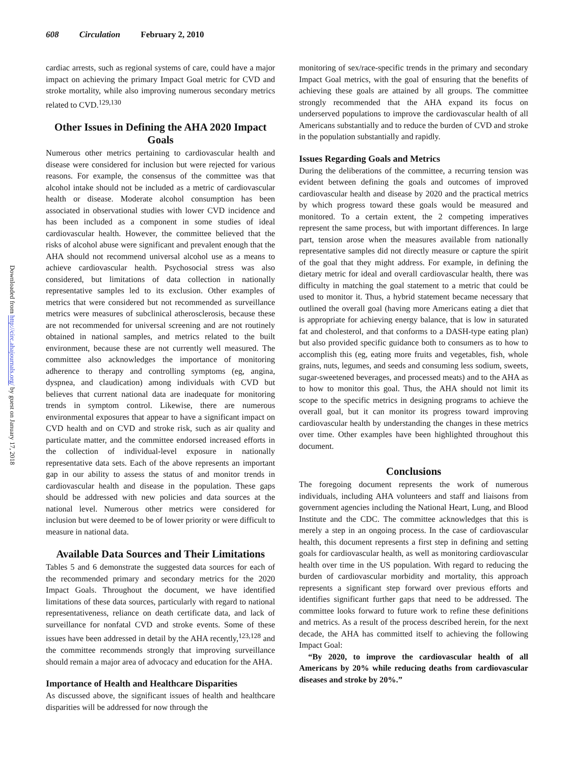608 Circulation February 2, 2010
Downloaded from http://circ.ahajournals.org/ by guest on January 17, 2018
cardiac arrests, such as regional systems of care, could have a major impact on achieving the primary Impact Goal metric for CVD and stroke mortality, while also improving numerous secondary metrics related to CVD.<sup>129,130</sup>
Other Issues in Defining the AHA 2020 Impact Goals
Numerous other metrics pertaining to cardiovascular health and disease were considered for inclusion but were rejected for various reasons. For example, the consensus of the committee was that alcohol intake should not be included as a metric of cardiovascular health or disease. Moderate alcohol consumption has been associated in observational studies with lower CVD incidence and has been included as a component in some studies of ideal cardiovascular health. However, the committee believed that the risks of alcohol abuse were significant and prevalent enough that the AHA should not recommend universal alcohol use as a means to achieve cardiovascular health. Psychosocial stress was also considered, but limitations of data collection in nationally representative samples led to its exclusion. Other examples of metrics that were considered but not recommended as surveillance metrics were measures of subclinical atherosclerosis, because these are not recommended for universal screening and are not routinely obtained in national samples, and metrics related to the built environment, because these are not currently well measured. The committee also acknowledges the importance of monitoring adherence to therapy and controlling symptoms (eg, angina, dyspnea, and claudication) among individuals with CVD but believes that current national data are inadequate for monitoring trends in symptom control. Likewise, there are numerous environmental exposures that appear to have a significant impact on CVD health and on CVD and stroke risk, such as air quality and particulate matter, and the committee endorsed increased efforts in the collection of individual-level exposure in nationally representative data sets. Each of the above represents an important gap in our ability to assess the status of and monitor trends in cardiovascular health and disease in the population. These gaps should be addressed with new policies and data sources at the national level. Numerous other metrics were considered for inclusion but were deemed to be of lower priority or were difficult to measure in national data.
Available Data Sources and Their Limitations
Tables 5 and 6 demonstrate the suggested data sources for each of the recommended primary and secondary metrics for the 2020 Impact Goals. Throughout the document, we have identified limitations of these data sources, particularly with regard to national representativeness, reliance on death certificate data, and lack of surveillance for nonfatal CVD and stroke events. Some of these issues have been addressed in detail by the AHA recently,<sup>123,128</sup> and the committee recommends strongly that improving surveillance should remain a major area of advocacy and education for the AHA.
Importance of Health and Healthcare Disparities
As discussed above, the significant issues of health and healthcare disparities will be addressed for now through the
monitoring of sex/race-specific trends in the primary and secondary Impact Goal metrics, with the goal of ensuring that the benefits of achieving these goals are attained by all groups. The committee strongly recommended that the AHA expand its focus on underserved populations to improve the cardiovascular health of all Americans substantially and to reduce the burden of CVD and stroke in the population substantially and rapidly.
Issues Regarding Goals and Metrics
During the deliberations of the committee, a recurring tension was evident between defining the goals and outcomes of improved cardiovascular health and disease by 2020 and the practical metrics by which progress toward these goals would be measured and monitored. To a certain extent, the 2 competing imperatives represent the same process, but with important differences. In large part, tension arose when the measures available from nationally representative samples did not directly measure or capture the spirit of the goal that they might address. For example, in defining the dietary metric for ideal and overall cardiovascular health, there was difficulty in matching the goal statement to a metric that could be used to monitor it. Thus, a hybrid statement became necessary that outlined the overall goal (having more Americans eating a diet that is appropriate for achieving energy balance, that is low in saturated fat and cholesterol, and that conforms to a DASH-type eating plan) but also provided specific guidance both to consumers as to how to accomplish this (eg, eating more fruits and vegetables, fish, whole grains, nuts, legumes, and seeds and consuming less sodium, sweets, sugar-sweetened beverages, and processed meats) and to the AHA as to how to monitor this goal. Thus, the AHA should not limit its scope to the specific metrics in designing programs to achieve the overall goal, but it can monitor its progress toward improving cardiovascular health by understanding the changes in these metrics over time. Other examples have been highlighted throughout this document.
Conclusions
The foregoing document represents the work of numerous individuals, including AHA volunteers and staff and liaisons from government agencies including the National Heart, Lung, and Blood Institute and the CDC. The committee acknowledges that this is merely a step in an ongoing process. In the case of cardiovascular health, this document represents a first step in defining and setting goals for cardiovascular health, as well as monitoring cardiovascular health over time in the US population. With regard to reducing the burden of cardiovascular morbidity and mortality, this approach represents a significant step forward over previous efforts and identifies significant further gaps that need to be addressed. The committee looks forward to future work to refine these definitions and metrics. As a result of the process described herein, for the next decade, the AHA has committed itself to achieving the following Impact Goal:
“By 2020, to improve the cardiovascular health of all Americans by 20% while reducing deaths from cardiovascular diseases and stroke by 20%.”